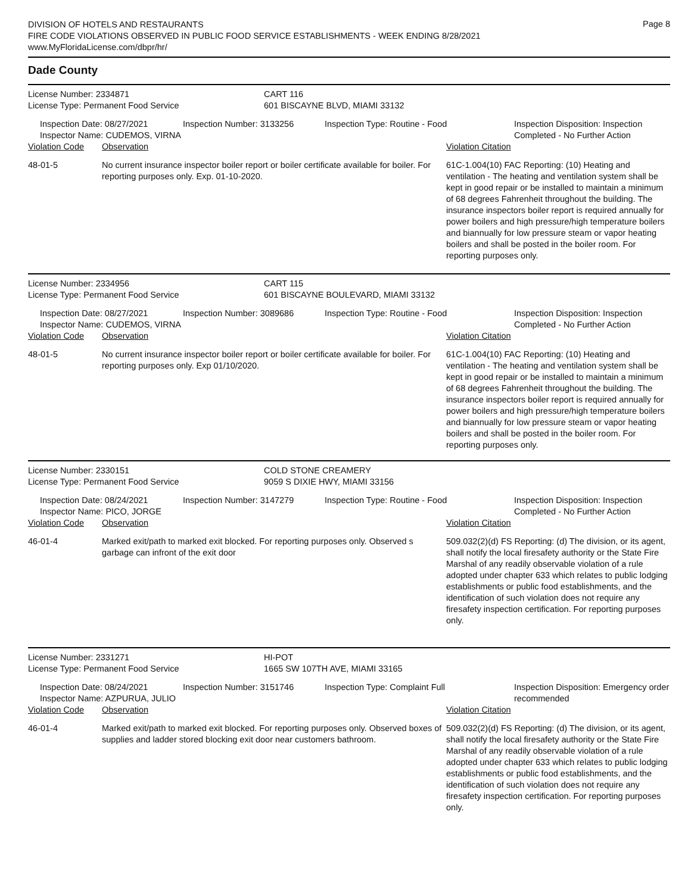Page 8
DIVISION OF HOTELS AND RESTAURANTS
FIRE CODE VIOLATIONS OBSERVED IN PUBLIC FOOD SERVICE ESTABLISHMENTS - WEEK ENDING 8/28/2021
www.MyFloridaLicense.com/dbpr/hr/
Dade County
License Number: 2334871
License Type: Permanent Food Service
CART 116
601 BISCAYNE BLVD, MIAMI 33132
| Inspection Date: 08/27/2021 Inspector Name: CUDEMOS, VIRNA | Inspection Number: 3133256 | Inspection Type: Routine - Food | Inspection Disposition: Inspection Completed - No Further Action |
| Violation Code | Observation | Violation Citation |
| 48-01-5 | No current insurance inspector boiler report or boiler certificate available for boiler. For reporting purposes only. Exp. 01-10-2020. | 61C-1.004(10) FAC Reporting: (10) Heating and ventilation - The heating and ventilation system shall be kept in good repair or be installed to maintain a minimum of 68 degrees Fahrenheit throughout the building. The insurance inspectors boiler report is required annually for power boilers and high pressure/high temperature boilers and biannually for low pressure steam or vapor heating boilers and shall be posted in the boiler room. For reporting purposes only. |
License Number: 2334956
License Type: Permanent Food Service
CART 115
601 BISCAYNE BOULEVARD, MIAMI 33132
| Inspection Date: 08/27/2021 Inspector Name: CUDEMOS, VIRNA | Inspection Number: 3089686 | Inspection Type: Routine - Food | Inspection Disposition: Inspection Completed - No Further Action |
| Violation Code | Observation | Violation Citation |
| 48-01-5 | No current insurance inspector boiler report or boiler certificate available for boiler. For reporting purposes only. Exp 01/10/2020. | 61C-1.004(10) FAC Reporting: (10) Heating and ventilation - The heating and ventilation system shall be kept in good repair or be installed to maintain a minimum of 68 degrees Fahrenheit throughout the building. The insurance inspectors boiler report is required annually for power boilers and high pressure/high temperature boilers and biannually for low pressure steam or vapor heating boilers and shall be posted in the boiler room. For reporting purposes only. |
License Number: 2330151
License Type: Permanent Food Service
COLD STONE CREAMERY
9059 S DIXIE HWY, MIAMI 33156
| Inspection Date: 08/24/2021 Inspector Name: PICO, JORGE | Inspection Number: 3147279 | Inspection Type: Routine - Food | Inspection Disposition: Inspection Completed - No Further Action |
| Violation Code | Observation | Violation Citation |
| 46-01-4 | Marked exit/path to marked exit blocked. For reporting purposes only. Observed s garbage can infront of the exit door | 509.032(2)(d) FS Reporting: (d) The division, or its agent, shall notify the local firesafety authority or the State Fire Marshal of any readily observable violation of a rule adopted under chapter 633 which relates to public lodging establishments or public food establishments, and the identification of such violation does not require any firesafety inspection certification. For reporting purposes only. |
License Number: 2331271
License Type: Permanent Food Service
HI-POT
1665 SW 107TH AVE, MIAMI 33165
| Inspection Date: 08/24/2021 Inspector Name: AZPURUA, JULIO | Inspection Number: 3151746 | Inspection Type: Complaint Full | Inspection Disposition: Emergency order recommended |
| Violation Code | Observation | Violation Citation |
| 46-01-4 | Marked exit/path to marked exit blocked. For reporting purposes only. Observed boxes of supplies and ladder stored blocking exit door near customers bathroom. | 509.032(2)(d) FS Reporting: (d) The division, or its agent, shall notify the local firesafety authority or the State Fire Marshal of any readily observable violation of a rule adopted under chapter 633 which relates to public lodging establishments or public food establishments, and the identification of such violation does not require any firesafety inspection certification. For reporting purposes only. |